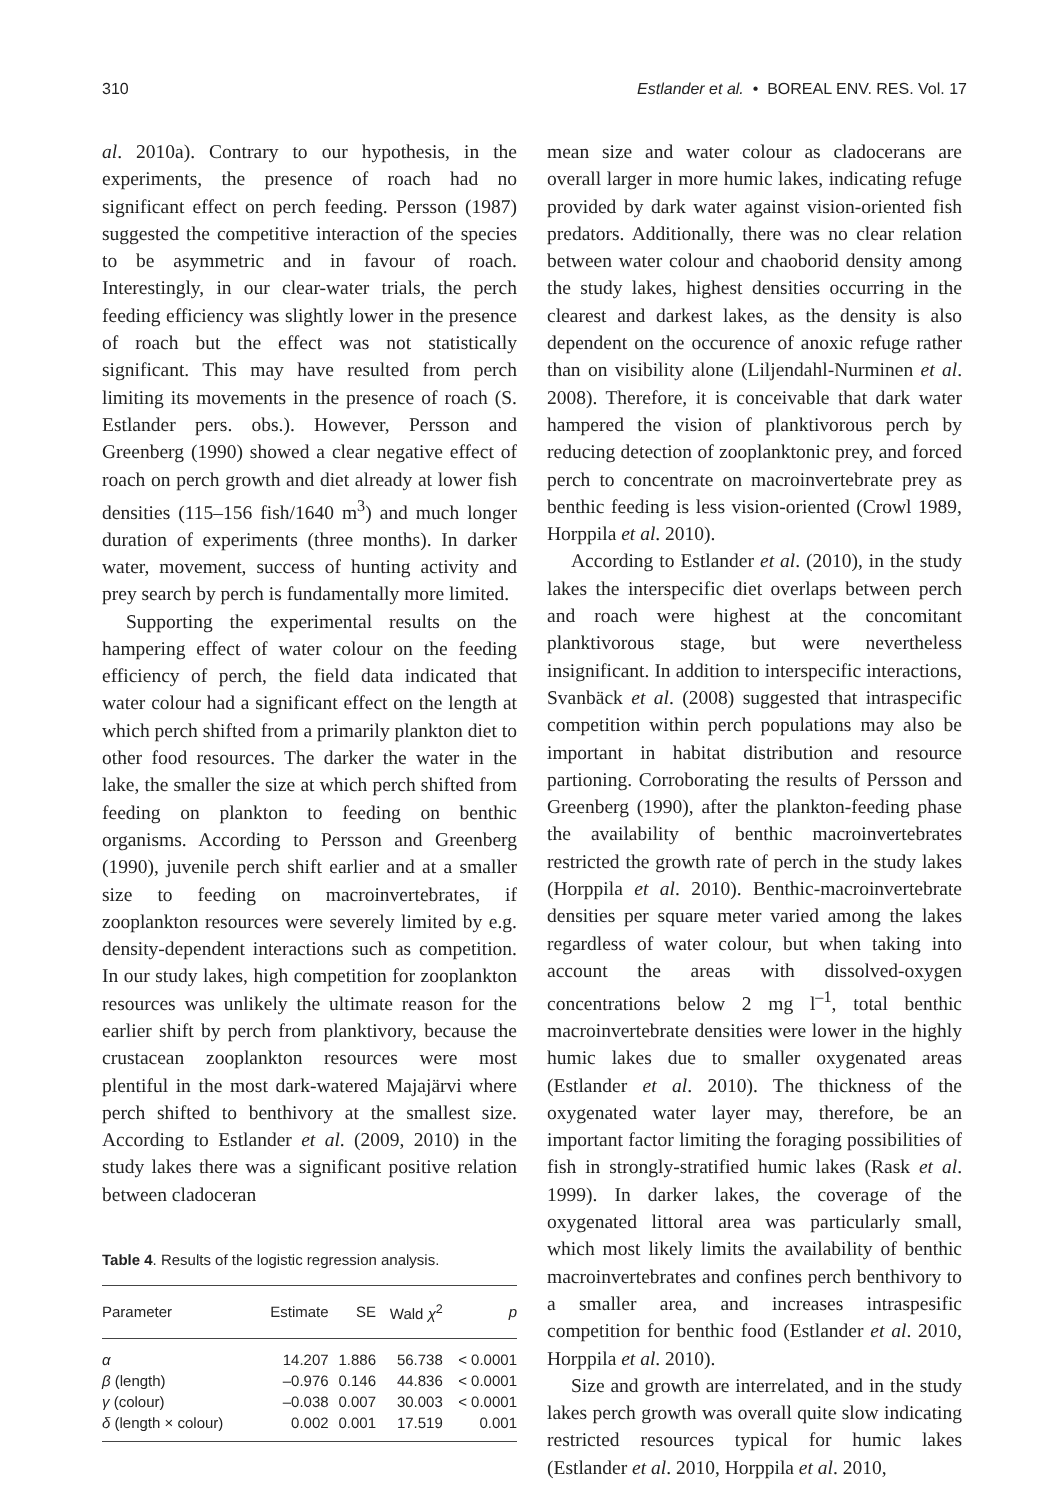310 Estlander et al. • BOREAL ENV. RES. Vol. 17
al. 2010a). Contrary to our hypothesis, in the experiments, the presence of roach had no significant effect on perch feeding. Persson (1987) suggested the competitive interaction of the species to be asymmetric and in favour of roach. Interestingly, in our clear-water trials, the perch feeding efficiency was slightly lower in the presence of roach but the effect was not statistically significant. This may have resulted from perch limiting its movements in the presence of roach (S. Estlander pers. obs.). However, Persson and Greenberg (1990) showed a clear negative effect of roach on perch growth and diet already at lower fish densities (115–156 fish/1640 m<sup>3</sup>) and much longer duration of experiments (three months). In darker water, movement, success of hunting activity and prey search by perch is fundamentally more limited.
Supporting the experimental results on the hampering effect of water colour on the feeding efficiency of perch, the field data indicated that water colour had a significant effect on the length at which perch shifted from a primarily plankton diet to other food resources. The darker the water in the lake, the smaller the size at which perch shifted from feeding on plankton to feeding on benthic organisms. According to Persson and Greenberg (1990), juvenile perch shift earlier and at a smaller size to feeding on macroinvertebrates, if zooplankton resources were severely limited by e.g. density-dependent interactions such as competition. In our study lakes, high competition for zooplankton resources was unlikely the ultimate reason for the earlier shift by perch from planktivory, because the crustacean zooplankton resources were most plentiful in the most dark-watered Majajärvi where perch shifted to benthivory at the smallest size. According to Estlander et al. (2009, 2010) in the study lakes there was a significant positive relation between cladoceran
Table 4. Results of the logistic regression analysis.
| Parameter | Estimate | SE | Wald χ<sup>2</sup> | p |
| --- | --- | --- | --- | --- |
| α | 14.207 | 1.886 | 56.738 | < 0.0001 |
| β (length) | –0.976 | 0.146 | 44.836 | < 0.0001 |
| γ (colour) | –0.038 | 0.007 | 30.003 | < 0.0001 |
| δ (length × colour) | 0.002 | 0.001 | 17.519 | 0.001 |
mean size and water colour as cladocerans are overall larger in more humic lakes, indicating refuge provided by dark water against vision-oriented fish predators. Additionally, there was no clear relation between water colour and chaoborid density among the study lakes, highest densities occurring in the clearest and darkest lakes, as the density is also dependent on the occurence of anoxic refuge rather than on visibility alone (Liljendahl-Nurminen et al. 2008). Therefore, it is conceivable that dark water hampered the vision of planktivorous perch by reducing detection of zooplanktonic prey, and forced perch to concentrate on macroinvertebrate prey as benthic feeding is less vision-oriented (Crowl 1989, Horppila et al. 2010).
According to Estlander et al. (2010), in the study lakes the interspecific diet overlaps between perch and roach were highest at the concomitant planktivorous stage, but were nevertheless insignificant. In addition to interspecific interactions, Svanbäck et al. (2008) suggested that intraspecific competition within perch populations may also be important in habitat distribution and resource partioning. Corroborating the results of Persson and Greenberg (1990), after the plankton-feeding phase the availability of benthic macroinvertebrates restricted the growth rate of perch in the study lakes (Horppila et al. 2010). Benthic-macroinvertebrate densities per square meter varied among the lakes regardless of water colour, but when taking into account the areas with dissolved-oxygen concentrations below 2 mg l<sup>–1</sup>, total benthic macroinvertebrate densities were lower in the highly humic lakes due to smaller oxygenated areas (Estlander et al. 2010). The thickness of the oxygenated water layer may, therefore, be an important factor limiting the foraging possibilities of fish in strongly-stratified humic lakes (Rask et al. 1999). In darker lakes, the coverage of the oxygenated littoral area was particularly small, which most likely limits the availability of benthic macroinvertebrates and confines perch benthivory to a smaller area, and increases intraspesific competition for benthic food (Estlander et al. 2010, Horppila et al. 2010).
Size and growth are interrelated, and in the study lakes perch growth was overall quite slow indicating restricted resources typical for humic lakes (Estlander et al. 2010, Horppila et al. 2010,